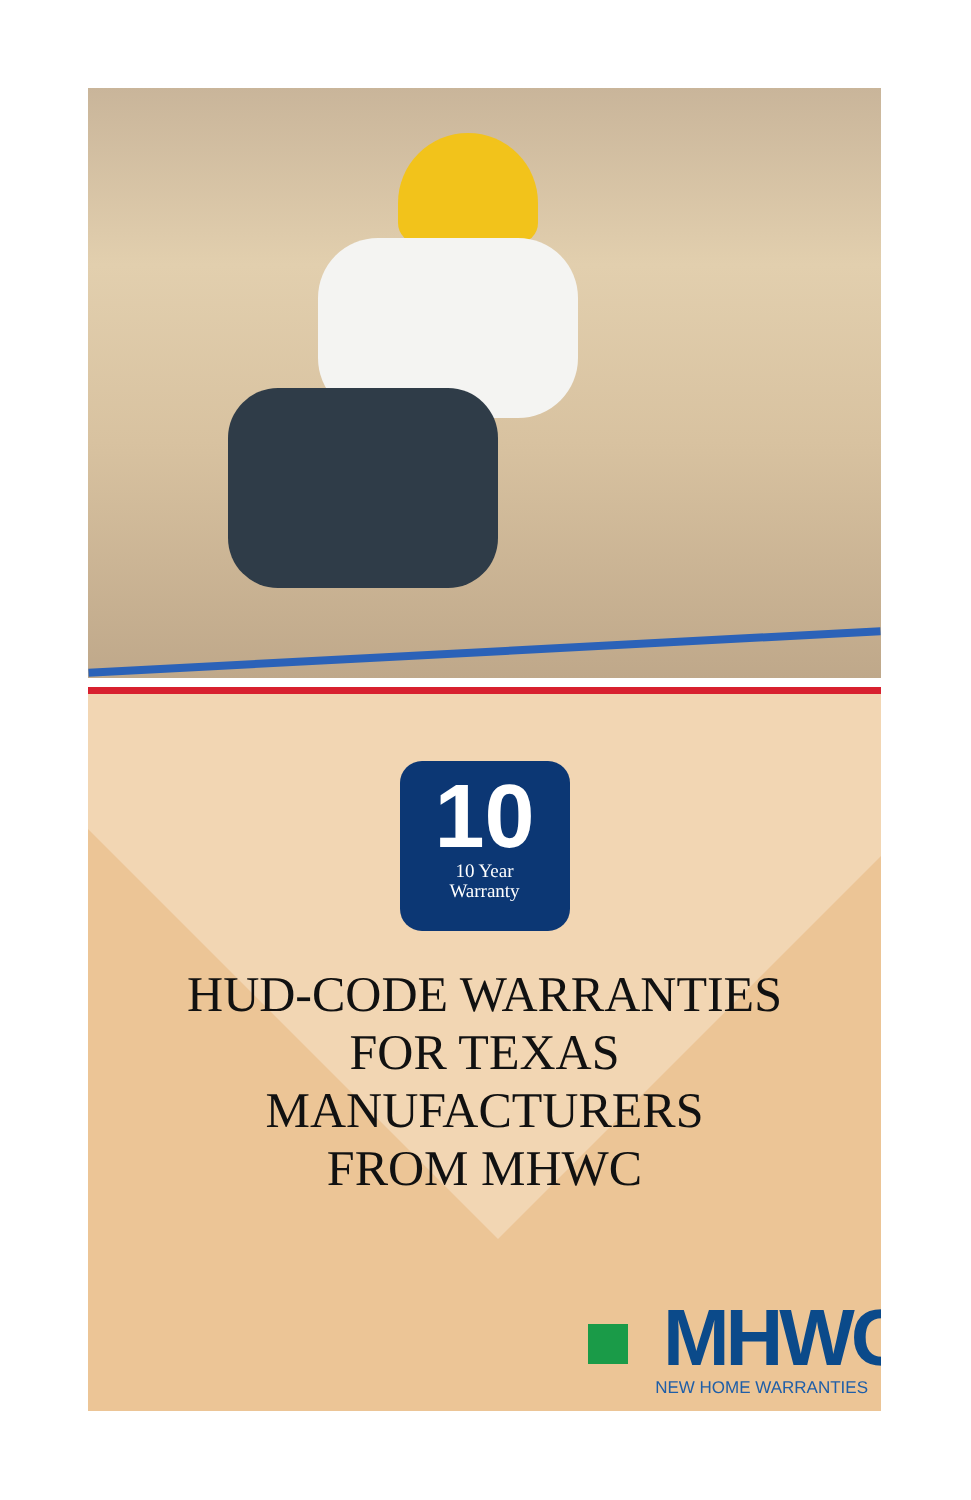10
10 Year
Warranty
HUD-CODE WARRANTIES
FOR TEXAS
MANUFACTURERS
FROM MHWC
MHWC<sup>®</sup>
NEW HOME WARRANTIES